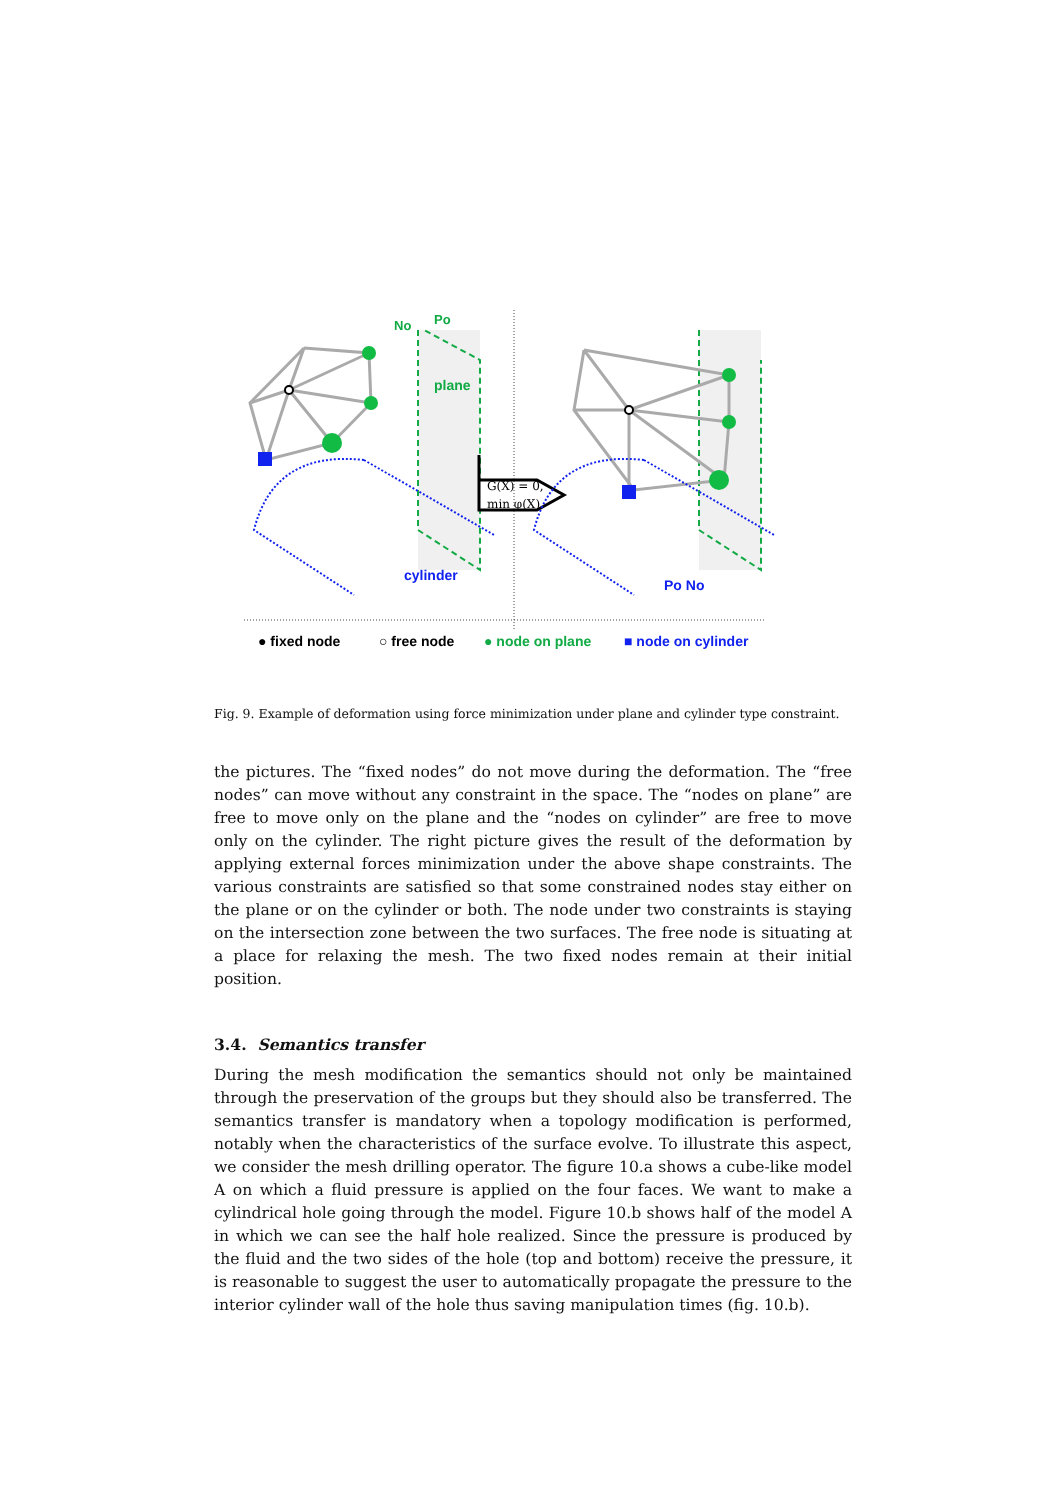plane
No
Po
cylinder
Po No
G(X) = 0,
min φ(X).
● fixed node
○ free node
● node on plane
■ node on cylinder
Fig. 9. Example of deformation using force minimization under plane and cylinder type constraint.
the pictures. The “fixed nodes” do not move during the deformation. The “free nodes” can move without any constraint in the space. The “nodes on plane” are free to move only on the plane and the “nodes on cylinder” are free to move only on the cylinder. The right picture gives the result of the deformation by applying external forces minimization under the above shape constraints. The various constraints are satisfied so that some constrained nodes stay either on the plane or on the cylinder or both. The node under two constraints is staying on the intersection zone between the two surfaces. The free node is situating at a place for relaxing the mesh. The two fixed nodes remain at their initial position.
3.4. Semantics transfer
During the mesh modification the semantics should not only be maintained through the preservation of the groups but they should also be transferred. The semantics transfer is mandatory when a topology modification is performed, notably when the characteristics of the surface evolve. To illustrate this aspect, we consider the mesh drilling operator. The figure 10.a shows a cube-like model A on which a fluid pressure is applied on the four faces. We want to make a cylindrical hole going through the model. Figure 10.b shows half of the model A in which we can see the half hole realized. Since the pressure is produced by the fluid and the two sides of the hole (top and bottom) receive the pressure, it is reasonable to suggest the user to automatically propagate the pressure to the interior cylinder wall of the hole thus saving manipulation times (fig. 10.b).